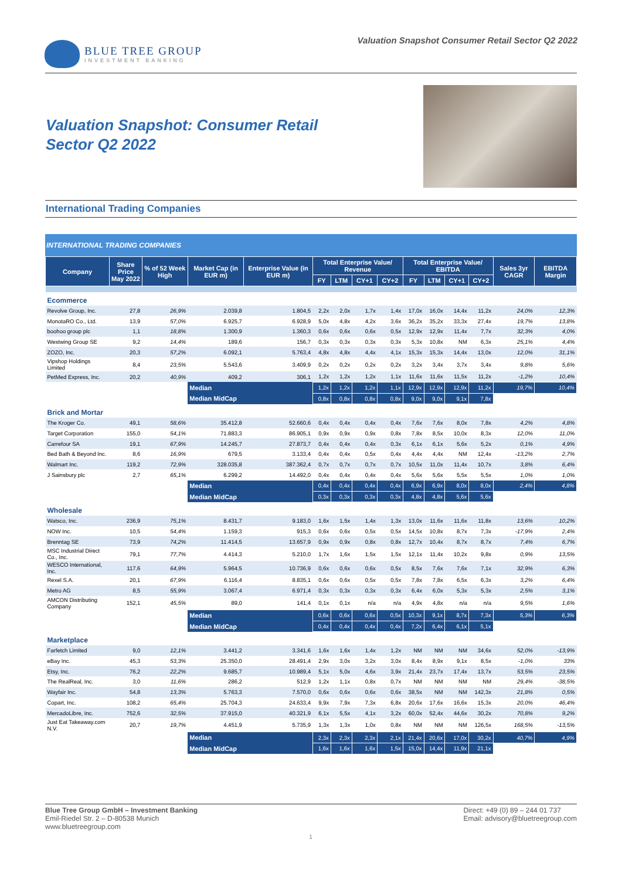BLUE TREE GROUP
INVESTMENT BANKING
Valuation Snapshot Consumer Retail Sector Q2 2022
Valuation Snapshot: Consumer Retail
Sector Q2 2022
International Trading Companies
INTERNATIONAL TRADING COMPANIES
| Company | Share Price May 2022 | % of 52 Week High | Market Cap (in EUR m) | Enterprise Value (in EUR m) | Total Enterprise Value/ Revenue | | | | Total Enterprise Value/ EBITDA | | | | Sales 3yr CAGR | EBITDA Margin |
| --- | --- | --- | --- | --- | --- | --- | --- | --- | --- | --- | --- | --- | --- | --- |
| | | | | | FY | LTM | CY+1 | CY+2 | FY | LTM | CY+1 | CY+2 | | |
| Ecommerce | | | | | | | | | | | | | | |
| Revolve Group, Inc. | 27,8 | 26,9% | 2.039,8 | 1.804,5 | 2,2x | 2,0x | 1,7x | 1,4x | 17,0x | 16,0x | 14,4x | 11,2x | 24,0% | 12,3% |
| MonotaRO Co., Ltd. | 13,9 | 57,0% | 6.925,7 | 6.928,9 | 5,0x | 4,8x | 4,2x | 3,6x | 36,2x | 35,2x | 33,3x | 27,4x | 19,7% | 13,8% |
| boohoo group plc | 1,1 | 18,8% | 1.300,9 | 1.360,3 | 0,6x | 0,6x | 0,6x | 0,5x | 12,9x | 12,9x | 11,4x | 7,7x | 32,3% | 4,0% |
| Westwing Group SE | 9,2 | 14,4% | 189,6 | 156,7 | 0,3x | 0,3x | 0,3x | 0,3x | 5,3x | 10,8x | NM | 6,3x | 25,1% | 4,4% |
| ZOZO, Inc. | 20,3 | 57,2% | 6.092,1 | 5.763,4 | 4,8x | 4,8x | 4,4x | 4,1x | 15,3x | 15,3x | 14,4x | 13,0x | 12,0% | 31,1% |
| Vipshop Holdings Limited | 8,4 | 23,5% | 5.543,6 | 3.409,9 | 0,2x | 0,2x | 0,2x | 0,2x | 3,2x | 3,4x | 3,7x | 3,4x | 9,8% | 5,6% |
| PetMed Express, Inc. | 20,2 | 40,9% | 409,2 | 306,1 | 1,2x | 1,2x | 1,2x | 1,1x | 11,6x | 11,6x | 11,5x | 11,2x | -1,2% | 10,4% |
| | | | Median | | 1,2x | 1,2x | 1,2x | 1,1x | 12,9x | 12,9x | 12,9x | 11,2x | 19,7% | 10,4% |
| | | | Median MidCap | | 0,8x | 0,8x | 0,8x | 0,8x | 9,0x | 9,0x | 9,1x | 7,8x | | |
| Brick and Mortar | | | | | | | | | | | | | | |
| The Kroger Co. | 49,1 | 58,6% | 35.412,8 | 52.660,6 | 0,4x | 0,4x | 0,4x | 0,4x | 7,6x | 7,6x | 8,0x | 7,8x | 4,2% | 4,8% |
| Target Corporation | 155,0 | 54,1% | 71.883,3 | 86.905,1 | 0,9x | 0,9x | 0,9x | 0,8x | 7,8x | 8,5x | 10,0x | 8,3x | 12,0% | 11,0% |
| Carrefour SA | 19,1 | 67,9% | 14.245,7 | 27.873,7 | 0,4x | 0,4x | 0,4x | 0,3x | 6,1x | 6,1x | 5,6x | 5,2x | 0,1% | 4,9% |
| Bed Bath & Beyond Inc. | 8,6 | 16,9% | 679,5 | 3.133,4 | 0,4x | 0,4x | 0,5x | 0,4x | 4,4x | 4,4x | NM | 12,4x | -13,2% | 2,7% |
| Walmart Inc. | 119,2 | 72,9% | 328.035,8 | 387.362,4 | 0,7x | 0,7x | 0,7x | 0,7x | 10,5x | 11,0x | 11,4x | 10,7x | 3,8% | 6,4% |
| J Sainsbury plc | 2,7 | 65,1% | 6.299,2 | 14.492,0 | 0,4x | 0,4x | 0,4x | 0,4x | 5,6x | 5,6x | 5,5x | 5,5x | 1,0% | 1,0% |
| | | | Median | | 0,4x | 0,4x | 0,4x | 0,4x | 6,9x | 6,9x | 8,0x | 8,0x | 2,4% | 4,8% |
| | | | Median MidCap | | 0,3x | 0,3x | 0,3x | 0,3x | 4,8x | 4,8x | 5,6x | 5,6x | | |
| Wholesale | | | | | | | | | | | | | | |
| Watsco, Inc. | 236,9 | 75,1% | 8.431,7 | 9.183,0 | 1,6x | 1,5x | 1,4x | 1,3x | 13,0x | 11,6x | 11,6x | 11,8x | 13,6% | 10,2% |
| NOW Inc. | 10,5 | 54,4% | 1.159,3 | 915,3 | 0,6x | 0,6x | 0,5x | 0,5x | 14,5x | 10,8x | 8,7x | 7,3x | -17,9% | 2,4% |
| Brenntag SE | 73,9 | 74,2% | 11.414,5 | 13.657,9 | 0,9x | 0,9x | 0,8x | 0,8x | 12,7x | 10,4x | 8,7x | 8,7x | 7,4% | 6,7% |
| MSC Industrial Direct Co., Inc. | 79,1 | 77,7% | 4.414,3 | 5.210,0 | 1,7x | 1,6x | 1,5x | 1,5x | 12,1x | 11,4x | 10,2x | 9,8x | 0,9% | 13,5% |
| WESCO International, Inc. | 117,6 | 64,9% | 5.964,5 | 10.736,9 | 0,6x | 0,6x | 0,6x | 0,5x | 8,5x | 7,6x | 7,6x | 7,1x | 32,9% | 6,3% |
| Rexel S.A. | 20,1 | 67,9% | 6.116,4 | 8.835,1 | 0,6x | 0,6x | 0,5x | 0,5x | 7,8x | 7,8x | 6,5x | 6,3x | 3,2% | 6,4% |
| Metro AG | 8,5 | 55,9% | 3.067,4 | 6.971,4 | 0,3x | 0,3x | 0,3x | 0,3x | 6,4x | 6,0x | 5,3x | 5,3x | 2,5% | 3,1% |
| AMCON Distributing Company | 152,1 | 45,5% | 89,0 | 141,4 | 0,1x | 0,1x | n/a | n/a | 4,9x | 4,8x | n/a | n/a | 9,5% | 1,6% |
| | | | Median | | 0,6x | 0,6x | 0,6x | 0,5x | 10,3x | 9,1x | 8,7x | 7,3x | 5,3% | 6,3% |
| | | | Median MidCap | | 0,4x | 0,4x | 0,4x | 0,4x | 7,2x | 6,4x | 6,1x | 5,1x | | |
| Marketplace | | | | | | | | | | | | | | |
| Farfetch Limited | 9,0 | 12,1% | 3.441,2 | 3.341,6 | 1,6x | 1,6x | 1,4x | 1,2x | NM | NM | NM | 34,6x | 52,0% | -13,9% |
| eBay Inc. | 45,3 | 53,3% | 25.350,0 | 28.491,4 | 2,9x | 3,0x | 3,2x | 3,0x | 8,4x | 8,9x | 9,1x | 8,5x | -1,0% | 33% |
| Etsy, Inc. | 76,2 | 22,2% | 9.685,7 | 10.989,4 | 5,1x | 5,0x | 4,6x | 3,9x | 21,4x | 23,7x | 17,4x | 13,7x | 53,5% | 23,5% |
| The RealReal, Inc. | 3,0 | 11,6% | 286,2 | 512,9 | 1,2x | 1,1x | 0,8x | 0,7x | NM | NM | NM | NM | 29,4% | -38,5% |
| Wayfair Inc. | 54,8 | 13,3% | 5.763,3 | 7.570,0 | 0,6x | 0,6x | 0,6x | 0,6x | 38,5x | NM | NM | 142,3x | 21,8% | 0,5% |
| Copart, Inc. | 108,2 | 65,4% | 25.704,3 | 24.633,4 | 9,9x | 7,9x | 7,3x | 6,8x | 20,6x | 17,6x | 16,6x | 15,3x | 20,0% | 46,4% |
| MercadoLibre, Inc. | 752,6 | 32,5% | 37.915,0 | 40.321,9 | 6,1x | 5,5x | 4,1x | 3,2x | 60,0x | 52,4x | 44,6x | 30,2x | 70,8% | 9,2% |
| Just Eat Takeaway.com N.V. | 20,7 | 19,7% | 4.451,9 | 5.735,9 | 1,3x | 1,3x | 1,0x | 0,8x | NM | NM | NM | 126,5x | 168,5% | -13,5% |
| | | | Median | | 2,3x | 2,3x | 2,3x | 2,1x | 21,4x | 20,6x | 17,0x | 30,2x | 40,7% | 4,9% |
| | | | Median MidCap | | 1,6x | 1,6x | 1,6x | 1,5x | 15,0x | 14,4x | 11,9x | 21,1x | | |
Blue Tree Group GmbH – Investment Banking
Emil-Riedel Str. 2 – D-80538 Munich
www.bluetreegroup.com
Direct: +49 (0) 89 – 244 01 737
Email: advisory@bluetreegroup.com
1